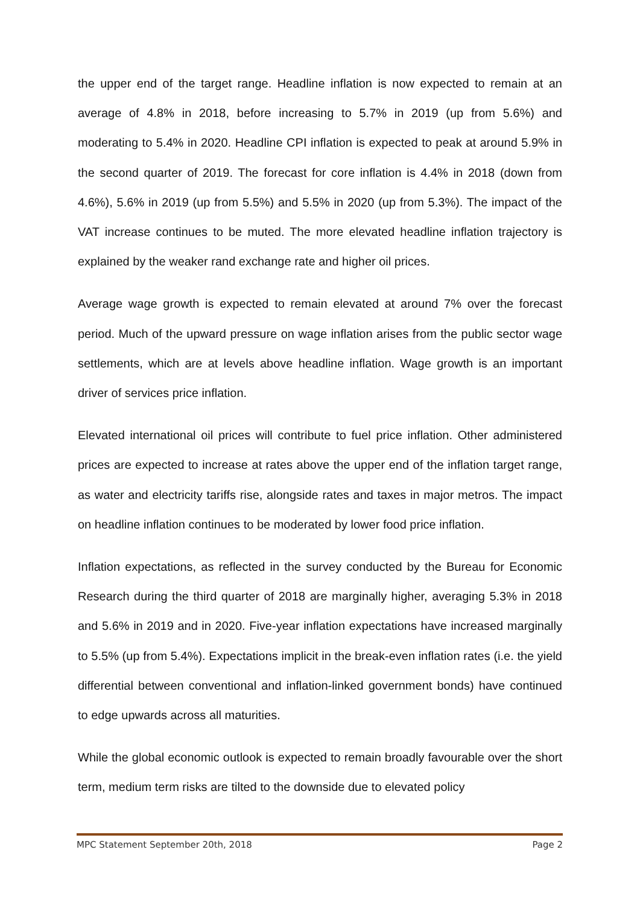the upper end of the target range. Headline inflation is now expected to remain at an average of 4.8% in 2018, before increasing to 5.7% in 2019 (up from 5.6%) and moderating to 5.4% in 2020. Headline CPI inflation is expected to peak at around 5.9% in the second quarter of 2019. The forecast for core inflation is 4.4% in 2018 (down from 4.6%), 5.6% in 2019 (up from 5.5%) and 5.5% in 2020 (up from 5.3%). The impact of the VAT increase continues to be muted. The more elevated headline inflation trajectory is explained by the weaker rand exchange rate and higher oil prices.
Average wage growth is expected to remain elevated at around 7% over the forecast period. Much of the upward pressure on wage inflation arises from the public sector wage settlements, which are at levels above headline inflation. Wage growth is an important driver of services price inflation.
Elevated international oil prices will contribute to fuel price inflation. Other administered prices are expected to increase at rates above the upper end of the inflation target range, as water and electricity tariffs rise, alongside rates and taxes in major metros. The impact on headline inflation continues to be moderated by lower food price inflation.
Inflation expectations, as reflected in the survey conducted by the Bureau for Economic Research during the third quarter of 2018 are marginally higher, averaging 5.3% in 2018 and 5.6% in 2019 and in 2020. Five-year inflation expectations have increased marginally to 5.5% (up from 5.4%). Expectations implicit in the break-even inflation rates (i.e. the yield differential between conventional and inflation-linked government bonds) have continued to edge upwards across all maturities.
While the global economic outlook is expected to remain broadly favourable over the short term, medium term risks are tilted to the downside due to elevated policy
MPC Statement September 20th, 2018 Page 2